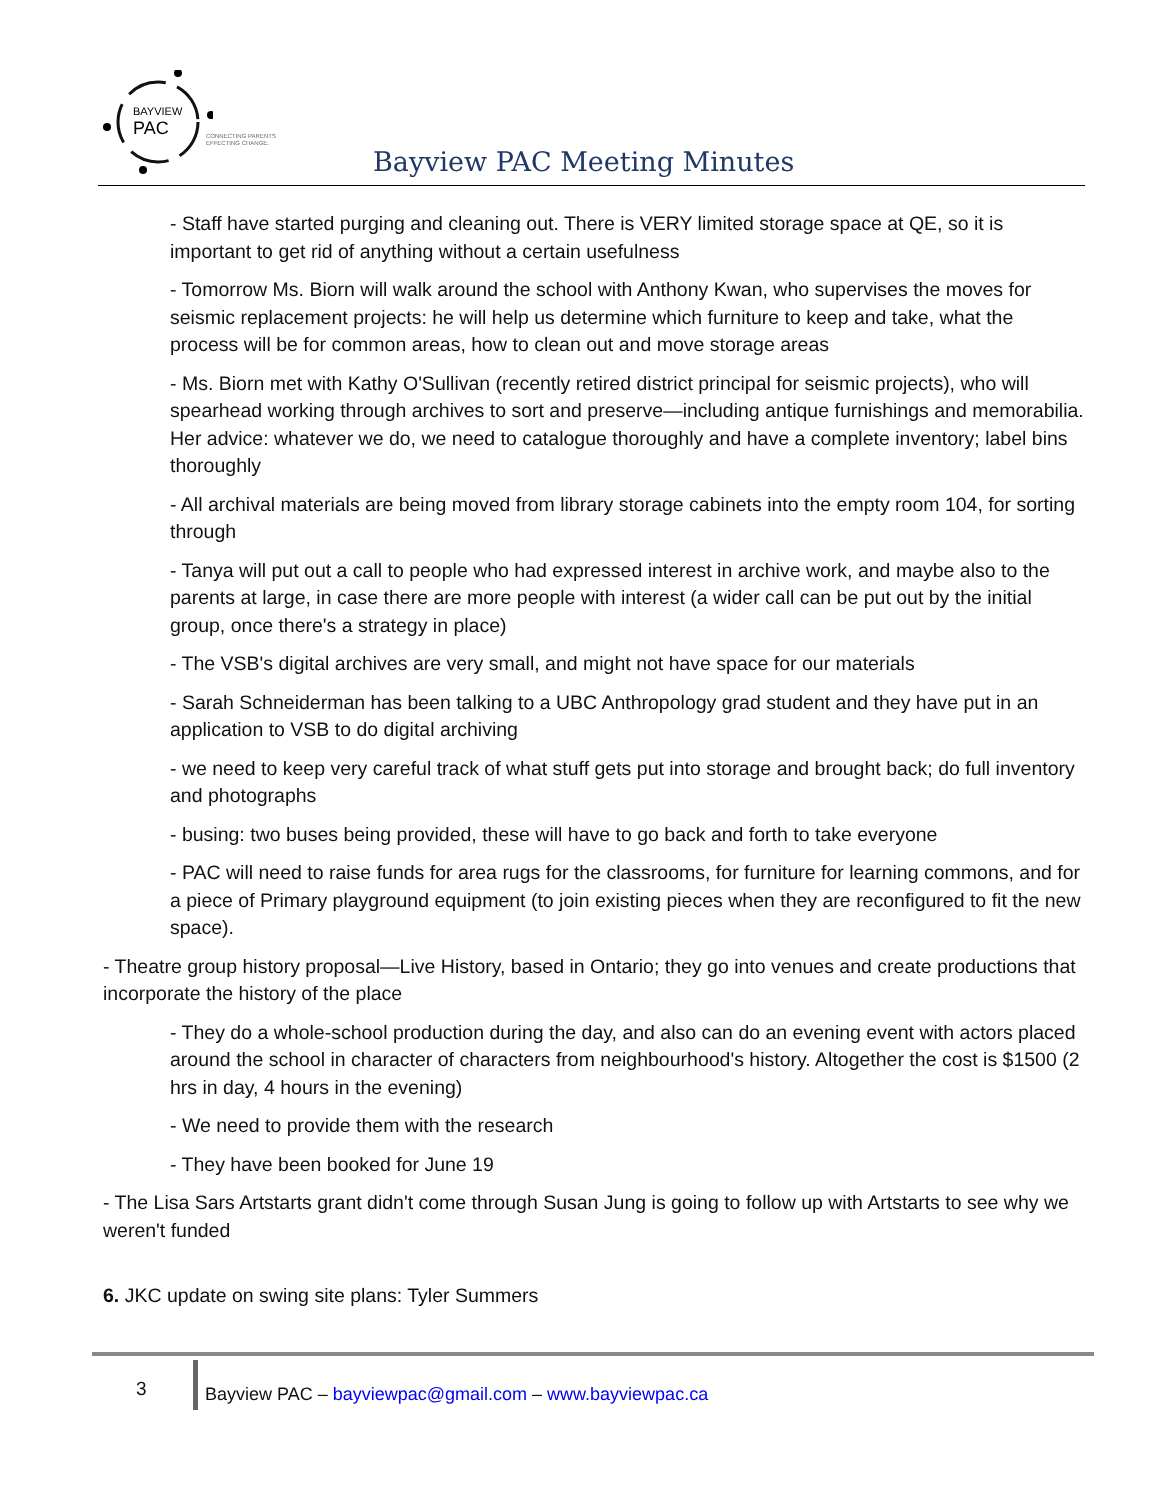BAYVIEW
PAC
CONNECTING PARENTS
EFFECTING CHANGE.
Bayview PAC Meeting Minutes
- Staff have started purging and cleaning out. There is VERY limited storage space at QE, so it is important to get rid of anything without a certain usefulness
- Tomorrow Ms. Biorn will walk around the school with Anthony Kwan, who supervises the moves for seismic replacement projects: he will help us determine which furniture to keep and take, what the process will be for common areas, how to clean out and move storage areas
- Ms. Biorn met with Kathy O'Sullivan (recently retired district principal for seismic projects), who will spearhead working through archives to sort and preserve—including antique furnishings and memorabilia. Her advice: whatever we do, we need to catalogue thoroughly and have a complete inventory; label bins thoroughly
- All archival materials are being moved from library storage cabinets into the empty room 104, for sorting through
- Tanya will put out a call to people who had expressed interest in archive work, and maybe also to the parents at large, in case there are more people with interest (a wider call can be put out by the initial group, once there's a strategy in place)
- The VSB's digital archives are very small, and might not have space for our materials
- Sarah Schneiderman has been talking to a UBC Anthropology grad student and they have put in an application to VSB to do digital archiving
- we need to keep very careful track of what stuff gets put into storage and brought back; do full inventory and photographs
- busing: two buses being provided, these will have to go back and forth to take everyone
- PAC will need to raise funds for area rugs for the classrooms, for furniture for learning commons, and for a piece of Primary playground equipment (to join existing pieces when they are reconfigured to fit the new space).
- Theatre group history proposal—Live History, based in Ontario; they go into venues and create productions that incorporate the history of the place
- They do a whole-school production during the day, and also can do an evening event with actors placed around the school in character of characters from neighbourhood's history. Altogether the cost is $1500 (2 hrs in day, 4 hours in the evening)
- We need to provide them with the research
- They have been booked for June 19
- The Lisa Sars Artstarts grant didn't come through Susan Jung is going to follow up with Artstarts to see why we weren't funded
6. JKC update on swing site plans: Tyler Summers
3
Bayview PAC – bayviewpac@gmail.com – www.bayviewpac.ca